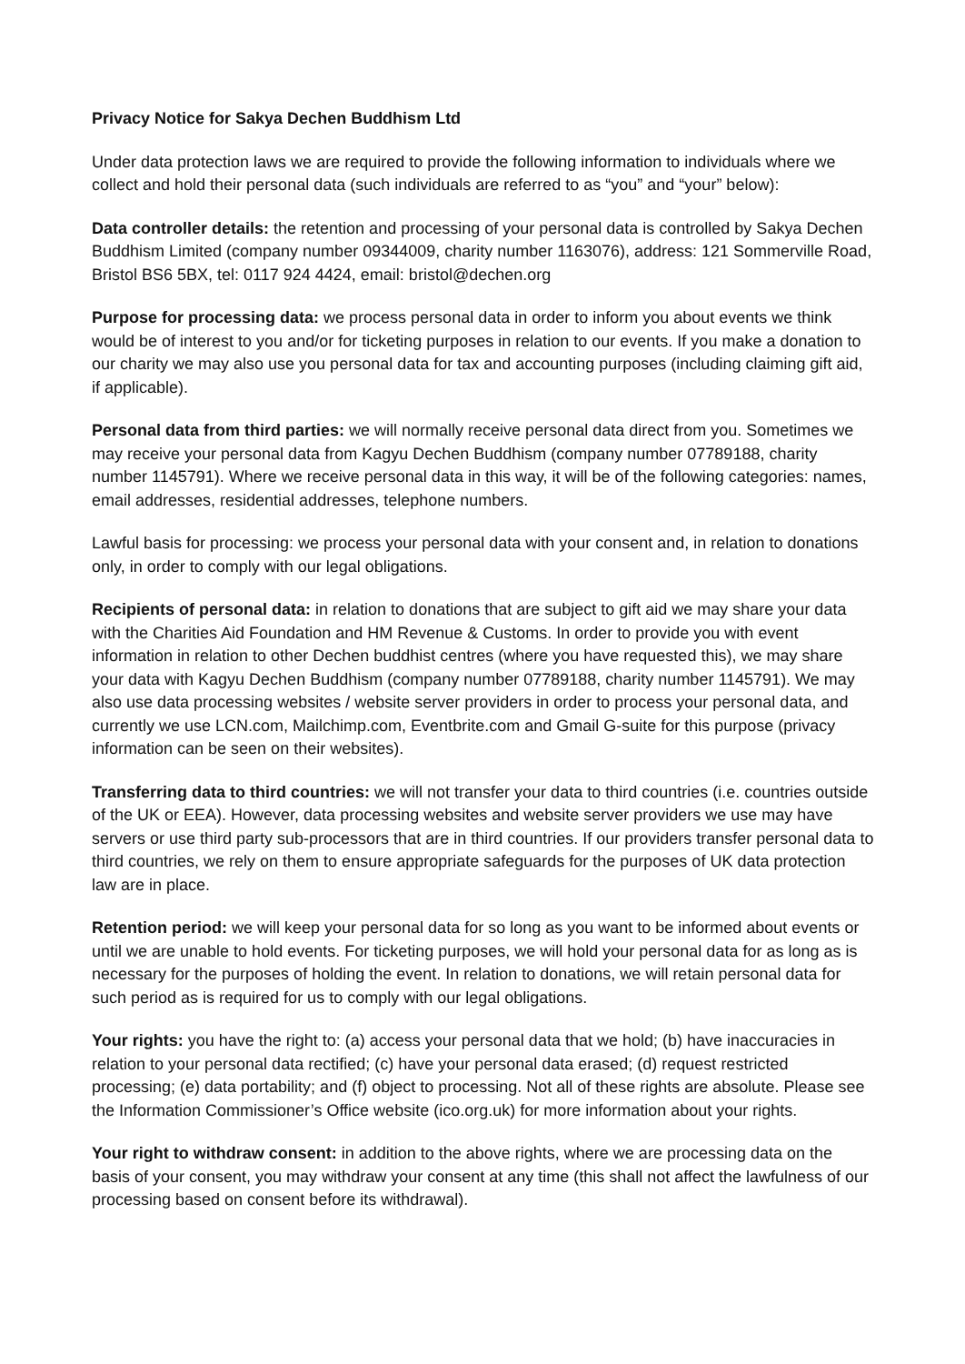Privacy Notice for Sakya Dechen Buddhism Ltd
Under data protection laws we are required to provide the following information to individuals where we collect and hold their personal data (such individuals are referred to as “you” and “your” below):
Data controller details: the retention and processing of your personal data is controlled by Sakya Dechen Buddhism Limited (company number 09344009, charity number 1163076), address: 121 Sommerville Road, Bristol BS6 5BX, tel: 0117 924 4424, email: bristol@dechen.org
Purpose for processing data: we process personal data in order to inform you about events we think would be of interest to you and/or for ticketing purposes in relation to our events. If you make a donation to our charity we may also use you personal data for tax and accounting purposes (including claiming gift aid, if applicable).
Personal data from third parties: we will normally receive personal data direct from you. Sometimes we may receive your personal data from Kagyu Dechen Buddhism (company number 07789188, charity number 1145791). Where we receive personal data in this way, it will be of the following categories: names, email addresses, residential addresses, telephone numbers.
Lawful basis for processing: we process your personal data with your consent and, in relation to donations only, in order to comply with our legal obligations.
Recipients of personal data: in relation to donations that are subject to gift aid we may share your data with the Charities Aid Foundation and HM Revenue & Customs. In order to provide you with event information in relation to other Dechen buddhist centres (where you have requested this), we may share your data with Kagyu Dechen Buddhism (company number 07789188, charity number 1145791). We may also use data processing websites / website server providers in order to process your personal data, and currently we use LCN.com, Mailchimp.com, Eventbrite.com and Gmail G-suite for this purpose (privacy information can be seen on their websites).
Transferring data to third countries: we will not transfer your data to third countries (i.e. countries outside of the UK or EEA). However, data processing websites and website server providers we use may have servers or use third party sub-processors that are in third countries. If our providers transfer personal data to third countries, we rely on them to ensure appropriate safeguards for the purposes of UK data protection law are in place.
Retention period: we will keep your personal data for so long as you want to be informed about events or until we are unable to hold events. For ticketing purposes, we will hold your personal data for as long as is necessary for the purposes of holding the event. In relation to donations, we will retain personal data for such period as is required for us to comply with our legal obligations.
Your rights: you have the right to: (a) access your personal data that we hold; (b) have inaccuracies in relation to your personal data rectified; (c) have your personal data erased; (d) request restricted processing; (e) data portability; and (f) object to processing. Not all of these rights are absolute. Please see the Information Commissioner’s Office website (ico.org.uk) for more information about your rights.
Your right to withdraw consent: in addition to the above rights, where we are processing data on the basis of your consent, you may withdraw your consent at any time (this shall not affect the lawfulness of our processing based on consent before its withdrawal).